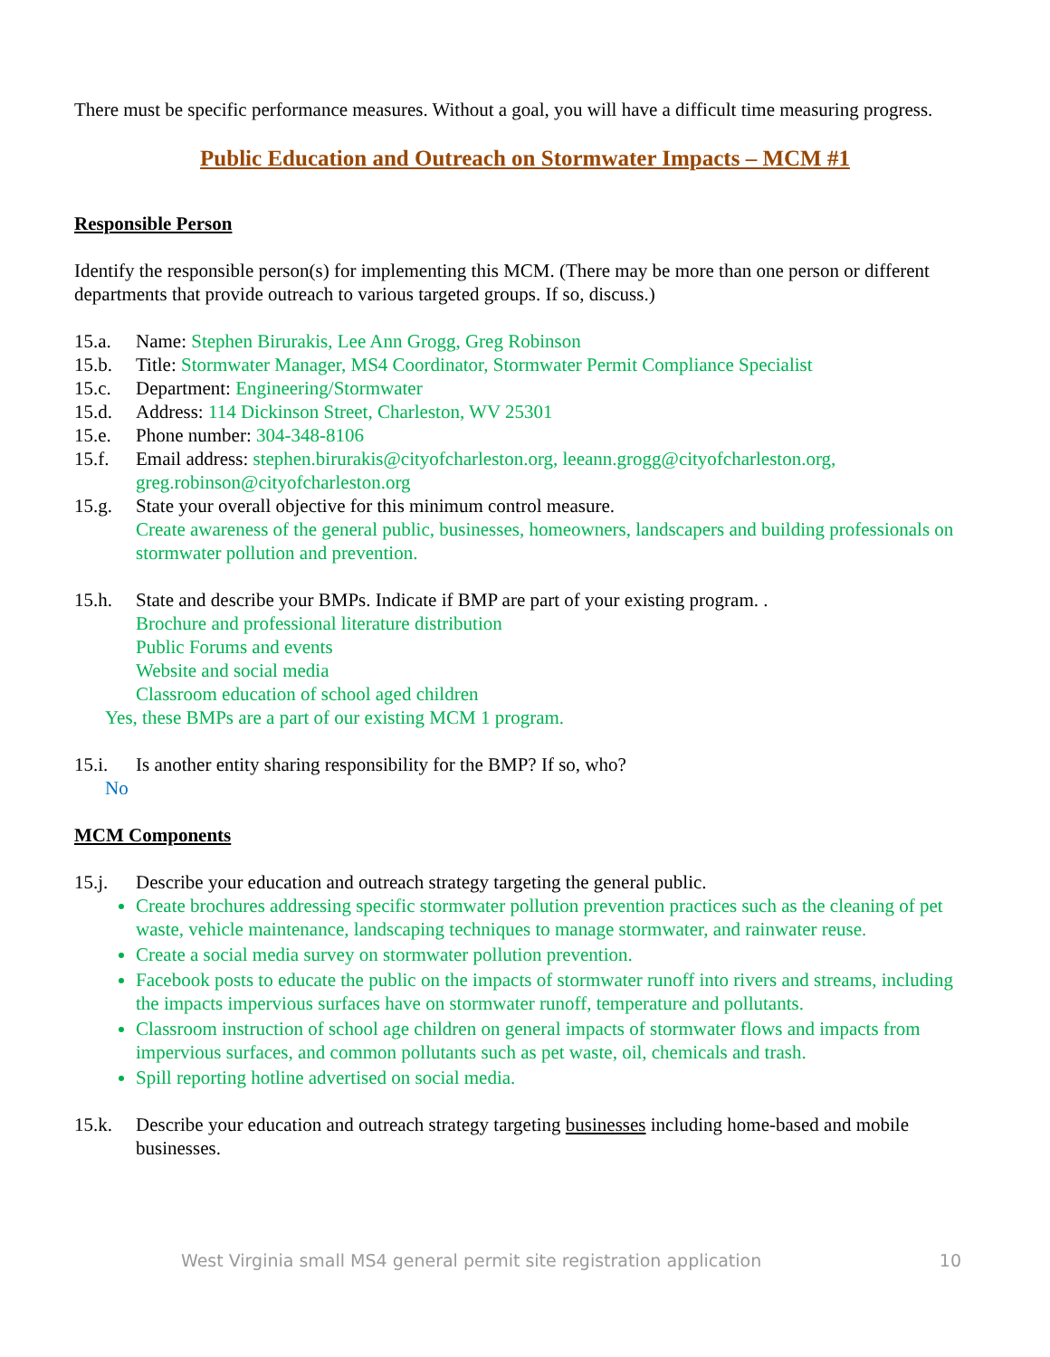There must be specific performance measures. Without a goal, you will have a difficult time measuring progress.
Public Education and Outreach on Stormwater Impacts – MCM #1
Responsible Person
Identify the responsible person(s) for implementing this MCM. (There may be more than one person or different departments that provide outreach to various targeted groups. If so, discuss.)
15.a. Name: Stephen Birurakis, Lee Ann Grogg, Greg Robinson
15.b. Title: Stormwater Manager, MS4 Coordinator, Stormwater Permit Compliance Specialist
15.c. Department: Engineering/Stormwater
15.d. Address: 114 Dickinson Street, Charleston, WV 25301
15.e. Phone number: 304-348-8106
15.f. Email address: stephen.birurakis@cityofcharleston.org, leeann.grogg@cityofcharleston.org, greg.robinson@cityofcharleston.org
15.g. State your overall objective for this minimum control measure.
Create awareness of the general public, businesses, homeowners, landscapers and building professionals on stormwater pollution and prevention.
15.h. State and describe your BMPs. Indicate if BMP are part of your existing program. .
Brochure and professional literature distribution
Public Forums and events
Website and social media
Classroom education of school aged children
Yes, these BMPs are a part of our existing MCM 1 program.
15.i. Is another entity sharing responsibility for the BMP? If so, who?
No
MCM Components
15.j. Describe your education and outreach strategy targeting the general public.
Create brochures addressing specific stormwater pollution prevention practices such as the cleaning of pet waste, vehicle maintenance, landscaping techniques to manage stormwater, and rainwater reuse.
Create a social media survey on stormwater pollution prevention.
Facebook posts to educate the public on the impacts of stormwater runoff into rivers and streams, including the impacts impervious surfaces have on stormwater runoff, temperature and pollutants.
Classroom instruction of school age children on general impacts of stormwater flows and impacts from impervious surfaces, and common pollutants such as pet waste, oil, chemicals and trash.
Spill reporting hotline advertised on social media.
15.k. Describe your education and outreach strategy targeting businesses including home-based and mobile businesses.
West Virginia small MS4 general permit site registration application 10